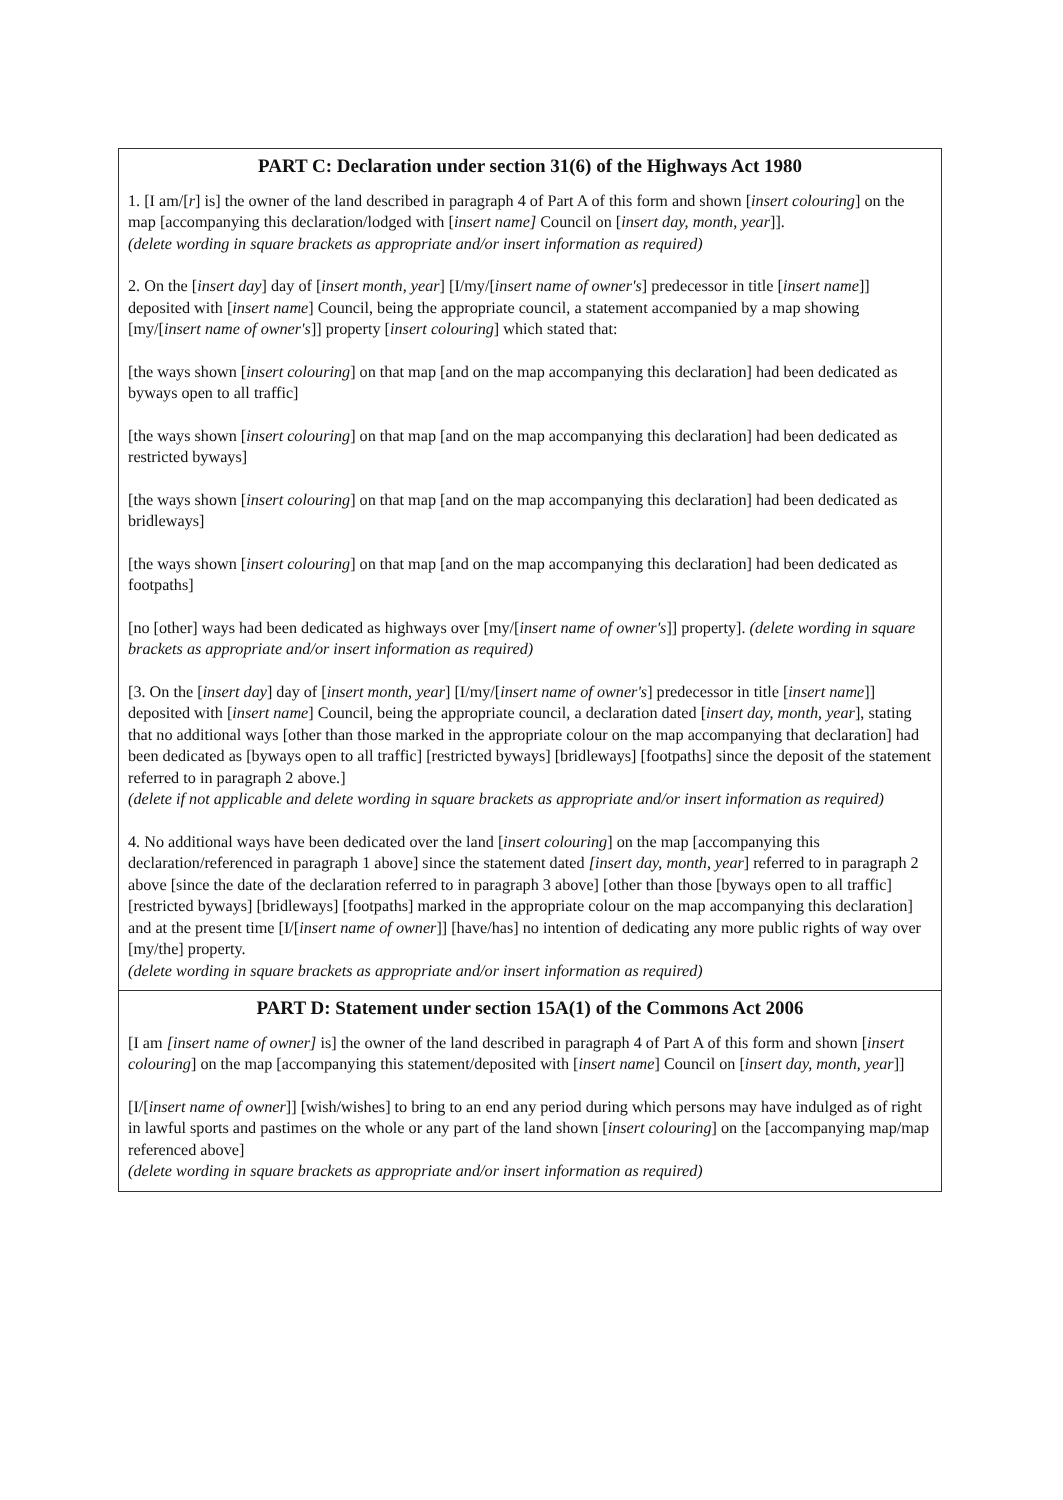PART C: Declaration under section 31(6) of the Highways Act 1980
1. [I am/[r] is] the owner of the land described in paragraph 4 of Part A of this form and shown [insert colouring] on the map [accompanying this declaration/lodged with [insert name] Council on [insert day, month, year]].
(delete wording in square brackets as appropriate and/or insert information as required)
2. On the [insert day] day of [insert month, year] [I/my/[insert name of owner's] predecessor in title [insert name]] deposited with [insert name] Council, being the appropriate council, a statement accompanied by a map showing [my/[insert name of owner's]] property [insert colouring] which stated that:
[the ways shown [insert colouring] on that map [and on the map accompanying this declaration] had been dedicated as byways open to all traffic]
[the ways shown [insert colouring] on that map [and on the map accompanying this declaration] had been dedicated as restricted byways]
[the ways shown [insert colouring] on that map [and on the map accompanying this declaration] had been dedicated as bridleways]
[the ways shown [insert colouring] on that map [and on the map accompanying this declaration] had been dedicated as footpaths]
[no [other] ways had been dedicated as highways over [my/[insert name of owner's]] property]. (delete wording in square brackets as appropriate and/or insert information as required)
[3. On the [insert day] day of [insert month, year] [I/my/[insert name of owner's] predecessor in title [insert name]] deposited with [insert name] Council, being the appropriate council, a declaration dated [insert day, month, year], stating that no additional ways [other than those marked in the appropriate colour on the map accompanying that declaration] had been dedicated as [byways open to all traffic] [restricted byways] [bridleways] [footpaths] since the deposit of the statement referred to in paragraph 2 above.]
(delete if not applicable and delete wording in square brackets as appropriate and/or insert information as required)
4. No additional ways have been dedicated over the land [insert colouring] on the map [accompanying this declaration/referenced in paragraph 1 above] since the statement dated [insert day, month, year] referred to in paragraph 2 above [since the date of the declaration referred to in paragraph 3 above] [other than those [byways open to all traffic] [restricted byways] [bridleways] [footpaths] marked in the appropriate colour on the map accompanying this declaration] and at the present time [I/[insert name of owner]] [have/has] no intention of dedicating any more public rights of way over [my/the] property.
(delete wording in square brackets as appropriate and/or insert information as required)
PART D: Statement under section 15A(1) of the Commons Act 2006
[I am [insert name of owner] is] the owner of the land described in paragraph 4 of Part A of this form and shown [insert colouring] on the map [accompanying this statement/deposited with [insert name] Council on [insert day, month, year]]
[I/[insert name of owner]] [wish/wishes] to bring to an end any period during which persons may have indulged as of right in lawful sports and pastimes on the whole or any part of the land shown [insert colouring] on the [accompanying map/map referenced above]
(delete wording in square brackets as appropriate and/or insert information as required)